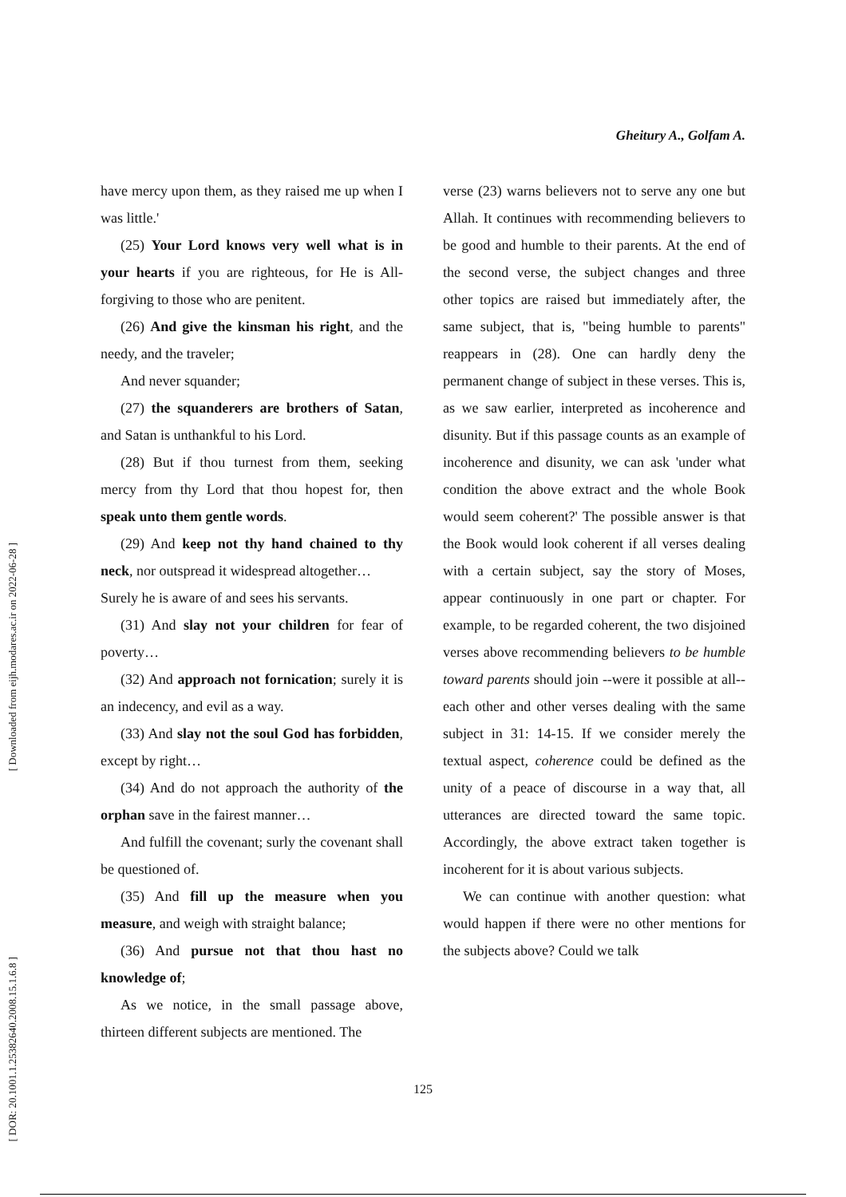[ Downloaded from eijh.modares.ac.ir on 2022-06-28 ]
[ DOR: 20.1001.1.25382640.2008.15.1.6.8 ]
Gheitury A., Golfam A.
have mercy upon them, as they raised me up when I was little.'
(25) Your Lord knows very well what is in your hearts if you are righteous, for He is All-forgiving to those who are penitent.
(26) And give the kinsman his right, and the needy, and the traveler;
And never squander;
(27) the squanderers are brothers of Satan, and Satan is unthankful to his Lord.
(28) But if thou turnest from them, seeking mercy from thy Lord that thou hopest for, then speak unto them gentle words.
(29) And keep not thy hand chained to thy neck, nor outspread it widespread altogether…
Surely he is aware of and sees his servants.
(31) And slay not your children for fear of poverty…
(32) And approach not fornication; surely it is an indecency, and evil as a way.
(33) And slay not the soul God has forbidden, except by right…
(34) And do not approach the authority of the orphan save in the fairest manner…
And fulfill the covenant; surly the covenant shall be questioned of.
(35) And fill up the measure when you measure, and weigh with straight balance;
(36) And pursue not that thou hast no knowledge of;
As we notice, in the small passage above, thirteen different subjects are mentioned. The
verse (23) warns believers not to serve any one but Allah. It continues with recommending believers to be good and humble to their parents. At the end of the second verse, the subject changes and three other topics are raised but immediately after, the same subject, that is, "being humble to parents" reappears in (28). One can hardly deny the permanent change of subject in these verses. This is, as we saw earlier, interpreted as incoherence and disunity. But if this passage counts as an example of incoherence and disunity, we can ask 'under what condition the above extract and the whole Book would seem coherent?' The possible answer is that the Book would look coherent if all verses dealing with a certain subject, say the story of Moses, appear continuously in one part or chapter. For example, to be regarded coherent, the two disjoined verses above recommending believers to be humble toward parents should join --were it possible at all-- each other and other verses dealing with the same subject in 31: 14-15. If we consider merely the textual aspect, coherence could be defined as the unity of a peace of discourse in a way that, all utterances are directed toward the same topic. Accordingly, the above extract taken together is incoherent for it is about various subjects.
We can continue with another question: what would happen if there were no other mentions for the subjects above? Could we talk
125